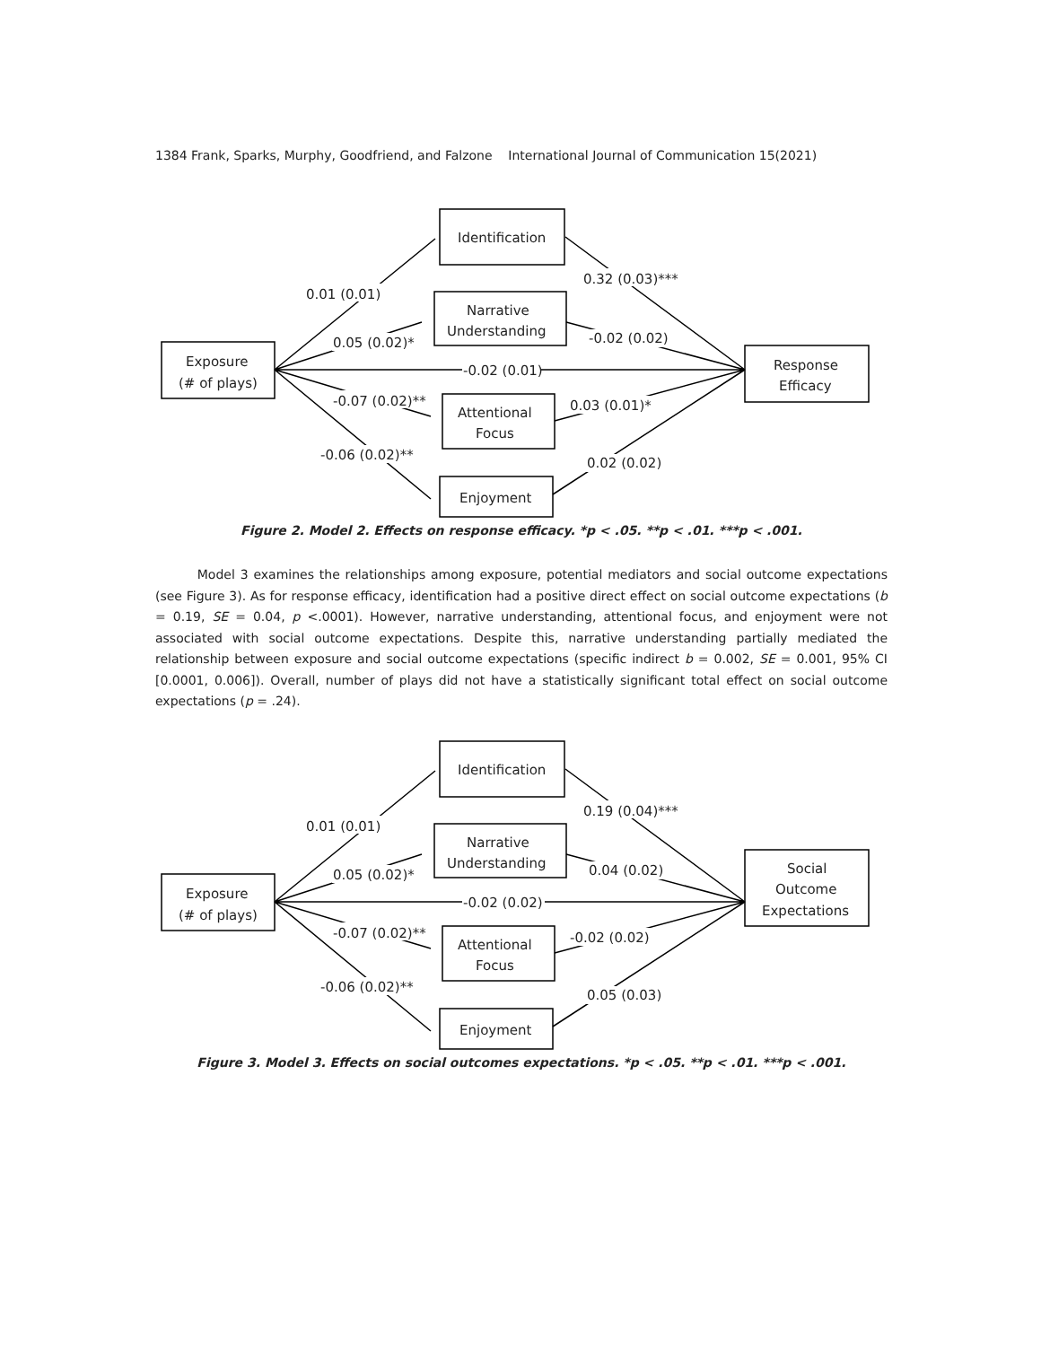1384 Frank, Sparks, Murphy, Goodfriend, and Falzone International Journal of Communication 15(2021)
Identification
Narrative
Understanding
Exposure
(# of plays)
Response
Efficacy
Attentional
Focus
Enjoyment
0.01 (0.01)
0.32 (0.03)***
0.05 (0.02)*
-0.02 (0.02)
-0.02 (0.01)
-0.07 (0.02)**
0.03 (0.01)*
-0.06 (0.02)**
0.02 (0.02)
Figure 2. Model 2. Effects on response efficacy. *p < .05. **p < .01. ***p < .001.
Model 3 examines the relationships among exposure, potential mediators and social outcome expectations (see Figure 3). As for response efficacy, identification had a positive direct effect on social outcome expectations (b = 0.19, SE = 0.04, p <.0001). However, narrative understanding, attentional focus, and enjoyment were not associated with social outcome expectations. Despite this, narrative understanding partially mediated the relationship between exposure and social outcome expectations (specific indirect b = 0.002, SE = 0.001, 95% CI [0.0001, 0.006]). Overall, number of plays did not have a statistically significant total effect on social outcome expectations (p = .24).
Identification
Narrative
Understanding
Exposure
(# of plays)
Social
Outcome
Expectations
Attentional
Focus
Enjoyment
0.01 (0.01)
0.19 (0.04)***
0.05 (0.02)*
0.04 (0.02)
-0.02 (0.02)
-0.07 (0.02)**
-0.02 (0.02)
-0.06 (0.02)**
0.05 (0.03)
Figure 3. Model 3. Effects on social outcomes expectations. *p < .05. **p < .01. ***p < .001.